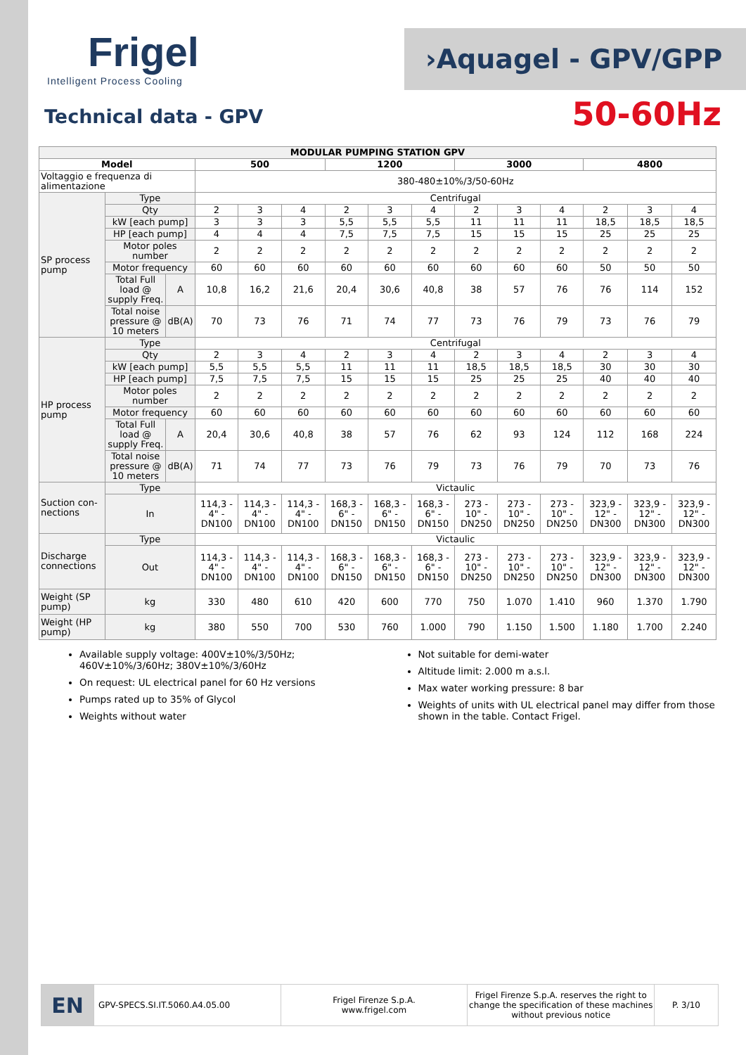Frigel
Intelligent Process Cooling
›Aquagel - GPV/GPP
Technical data - GPV 50-60Hz
| MODULAR PUMPING STATION GPV | | | | | | | | | | | | | | |
| --- | --- | --- | --- | --- | --- | --- | --- | --- | --- | --- | --- | --- | --- | --- |
| Model | | | 500 | | | 1200 | | | 3000 | | | 4800 | | |
| Voltaggio e frequenza di alimentazione | | | 380-480±10%/3/50-60Hz | | | | | | | | | | | |
| SP process pump | Type | | Centrifugal | | | | | | | | | | | |
| | Qty | | 2 | 3 | 4 | 2 | 3 | 4 | 2 | 3 | 4 | 2 | 3 | 4 |
| | kW [each pump] | | 3 | 3 | 3 | 5,5 | 5,5 | 5,5 | 11 | 11 | 11 | 18,5 | 18,5 | 18,5 |
| | HP [each pump] | | 4 | 4 | 4 | 7,5 | 7,5 | 7,5 | 15 | 15 | 15 | 25 | 25 | 25 |
| | Motor poles number | | 2 | 2 | 2 | 2 | 2 | 2 | 2 | 2 | 2 | 2 | 2 | 2 |
| | Motor frequency | | 60 | 60 | 60 | 60 | 60 | 60 | 60 | 60 | 60 | 50 | 50 | 50 |
| | Total Full load @ supply Freq. | A | 10,8 | 16,2 | 21,6 | 20,4 | 30,6 | 40,8 | 38 | 57 | 76 | 76 | 114 | 152 |
| | Total noise pressure @ 10 meters | dB(A) | 70 | 73 | 76 | 71 | 74 | 77 | 73 | 76 | 79 | 73 | 76 | 79 |
| HP process pump | Type | | Centrifugal | | | | | | | | | | | |
| | Qty | | 2 | 3 | 4 | 2 | 3 | 4 | 2 | 3 | 4 | 2 | 3 | 4 |
| | kW [each pump] | | 5,5 | 5,5 | 5,5 | 11 | 11 | 11 | 18,5 | 18,5 | 18,5 | 30 | 30 | 30 |
| | HP [each pump] | | 7,5 | 7,5 | 7,5 | 15 | 15 | 15 | 25 | 25 | 25 | 40 | 40 | 40 |
| | Motor poles number | | 2 | 2 | 2 | 2 | 2 | 2 | 2 | 2 | 2 | 2 | 2 | 2 |
| | Motor frequency | | 60 | 60 | 60 | 60 | 60 | 60 | 60 | 60 | 60 | 60 | 60 | 60 |
| | Total Full load @ supply Freq. | A | 20,4 | 30,6 | 40,8 | 38 | 57 | 76 | 62 | 93 | 124 | 112 | 168 | 224 |
| | Total noise pressure @ 10 meters | dB(A) | 71 | 74 | 77 | 73 | 76 | 79 | 73 | 76 | 79 | 70 | 73 | 76 |
| Suction con-nections | Type | | Victaulic | | | | | | | | | | | |
| | In | | 114,3 - 4" - DN100 | 114,3 - 4" - DN100 | 114,3 - 4" - DN100 | 168,3 - 6" - DN150 | 168,3 - 6" - DN150 | 168,3 - 6" - DN150 | 273 - 10" - DN250 | 273 - 10" - DN250 | 273 - 10" - DN250 | 323,9 - 12" - DN300 | 323,9 - 12" - DN300 | 323,9 - 12" - DN300 |
| Discharge connections | Type | | Victaulic | | | | | | | | | | | |
| | Out | | 114,3 - 4" - DN100 | 114,3 - 4" - DN100 | 114,3 - 4" - DN100 | 168,3 - 6" - DN150 | 168,3 - 6" - DN150 | 168,3 - 6" - DN150 | 273 - 10" - DN250 | 273 - 10" - DN250 | 273 - 10" - DN250 | 323,9 - 12" - DN300 | 323,9 - 12" - DN300 | 323,9 - 12" - DN300 |
| Weight (SP pump) | kg | | 330 | 480 | 610 | 420 | 600 | 770 | 750 | 1.070 | 1.410 | 960 | 1.370 | 1.790 |
| Weight (HP pump) | kg | | 380 | 550 | 700 | 530 | 760 | 1.000 | 790 | 1.150 | 1.500 | 1.180 | 1.700 | 2.240 |
Available supply voltage: 400V±10%/3/50Hz; 460V±10%/3/60Hz; 380V±10%/3/60Hz
On request: UL electrical panel for 60 Hz versions
Pumps rated up to 35% of Glycol
Weights without water
Not suitable for demi-water
Altitude limit: 2.000 m a.s.l.
Max water working pressure: 8 bar
Weights of units with UL electrical panel may differ from those shown in the table. Contact Frigel.
EN
GPV-SPECS.SI.IT.5060.A4.05.00 Frigel Firenze S.p.A.
www.frigel.com
Frigel Firenze S.p.A. reserves the right to change the specification of these machines without previous notice
P. 3/10